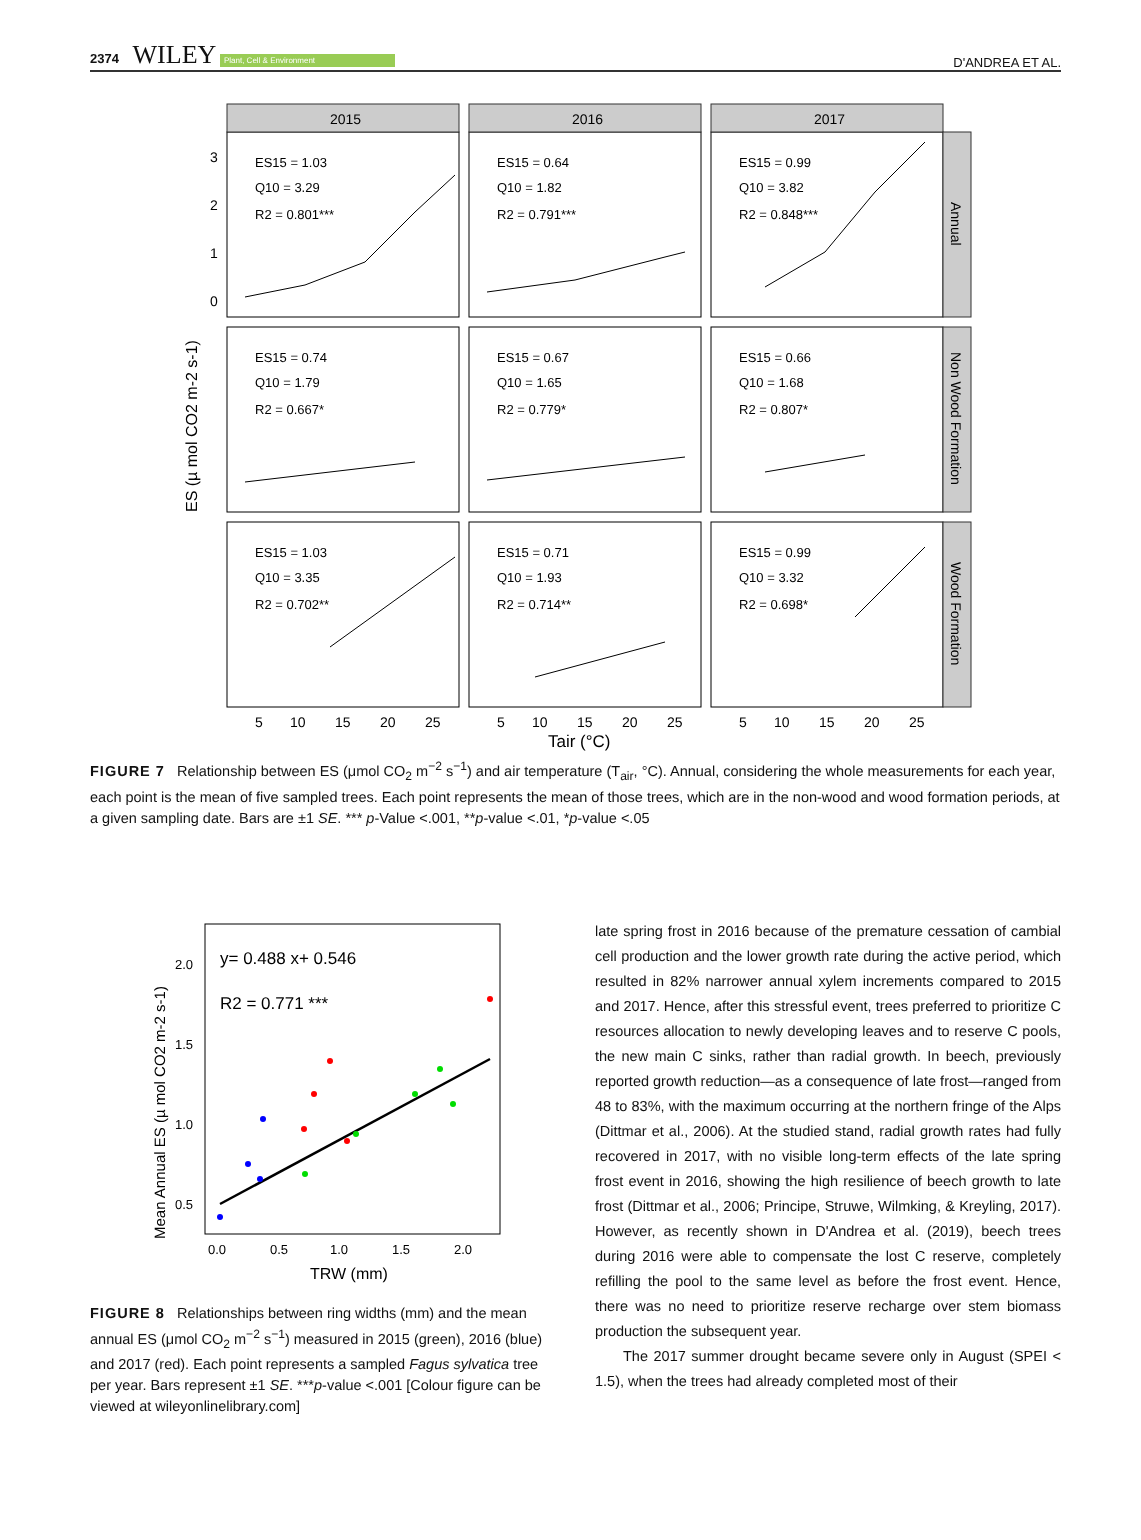2374 WILEY Plant, Cell & Environment
D'ANDREA ET AL.
2015
2016
2017
Annual
Non Wood Formation
Wood Formation
ES15 = 1.03
Q10 = 3.29
R2 = 0.801***
ES15 = 0.64
Q10 = 1.82
R2 = 0.791***
ES15 = 0.99
Q10 = 3.82
R2 = 0.848***
ES15 = 0.74
Q10 = 1.79
R2 = 0.667*
ES15 = 0.67
Q10 = 1.65
R2 = 0.779*
ES15 = 0.66
Q10 = 1.68
R2 = 0.807*
ES15 = 1.03
Q10 = 3.35
R2 = 0.702**
ES15 = 0.71
Q10 = 1.93
R2 = 0.714**
ES15 = 0.99
Q10 = 3.32
R2 = 0.698*
3
2
1
0
5
10
15
20
25
5
10
15
20
25
5
10
15
20
25
Tair (°C)
ES (µ mol CO2 m-2 s-1)
FIGURE 7 Relationship between ES (μmol CO<sub>2</sub> m<sup>−2</sup> s<sup>−1</sup>) and air temperature (T<sub>air</sub>, °C). Annual, considering the whole measurements for each year, each point is the mean of five sampled trees. Each point represents the mean of those trees, which are in the non-wood and wood formation periods, at a given sampling date. Bars are ±1 SE. *** p-Value <.001, **p-value <.01, *p-value <.05
y= 0.488 x+ 0.546
R2 = 0.771 ***
2.0
1.5
1.0
0.5
0.0
0.5
1.0
1.5
2.0
TRW (mm)
Mean Annual ES (µ mol CO2 m-2 s-1)
FIGURE 8 Relationships between ring widths (mm) and the mean annual ES (μmol CO<sub>2</sub> m<sup>−2</sup> s<sup>−1</sup>) measured in 2015 (green), 2016 (blue) and 2017 (red). Each point represents a sampled Fagus sylvatica tree per year. Bars represent ±1 SE. ***p-value <.001 [Colour figure can be viewed at wileyonlinelibrary.com]
late spring frost in 2016 because of the premature cessation of cambial cell production and the lower growth rate during the active period, which resulted in 82% narrower annual xylem increments compared to 2015 and 2017. Hence, after this stressful event, trees preferred to prioritize C resources allocation to newly developing leaves and to reserve C pools, the new main C sinks, rather than radial growth. In beech, previously reported growth reduction—as a consequence of late frost—ranged from 48 to 83%, with the maximum occurring at the northern fringe of the Alps (Dittmar et al., 2006). At the studied stand, radial growth rates had fully recovered in 2017, with no visible long-term effects of the late spring frost event in 2016, showing the high resilience of beech growth to late frost (Dittmar et al., 2006; Principe, Struwe, Wilmking, & Kreyling, 2017). However, as recently shown in D'Andrea et al. (2019), beech trees during 2016 were able to compensate the lost C reserve, completely refilling the pool to the same level as before the frost event. Hence, there was no need to prioritize reserve recharge over stem biomass production the subsequent year.
The 2017 summer drought became severe only in August (SPEI < 1.5), when the trees had already completed most of their